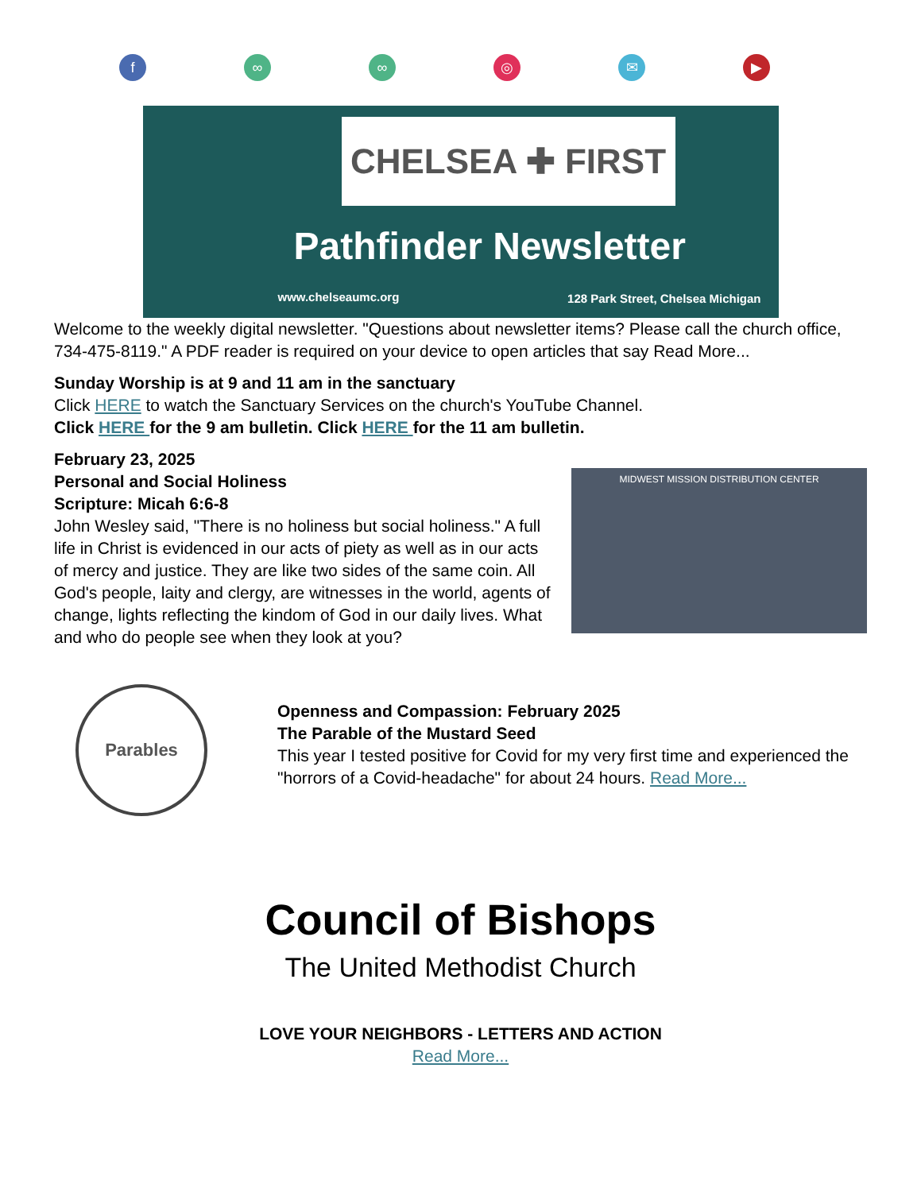f ∞ ∞ ◎ ✉ ▶
CHELSEA ✚ FIRST
Pathfinder Newsletter
www.chelseaumc.org
128 Park Street, Chelsea Michigan
Welcome to the weekly digital newsletter. "Questions about newsletter items? Please call the church office, 734-475-8119." A PDF reader is required on your device to open articles that say Read More...
Sunday Worship is at 9 and 11 am in the sanctuary
Click HERE to watch the Sanctuary Services on the church's YouTube Channel.
Click HERE for the 9 am bulletin. Click HERE for the 11 am bulletin.
MIDWEST MISSION DISTRIBUTION CENTER
February 23, 2025
Personal and Social Holiness
Scripture: Micah 6:6-8
John Wesley said, "There is no holiness but social holiness." A full life in Christ is evidenced in our acts of piety as well as in our acts of mercy and justice. They are like two sides of the same coin. All God's people, laity and clergy, are witnesses in the world, agents of change, lights reflecting the kindom of God in our daily lives. What and who do people see when they look at you?
Parables
Openness and Compassion: February 2025
The Parable of the Mustard Seed
This year I tested positive for Covid for my very first time and experienced the "horrors of a Covid-headache" for about 24 hours. Read More...
Council of Bishops
The United Methodist Church
LOVE YOUR NEIGHBORS - LETTERS AND ACTION
Read More...